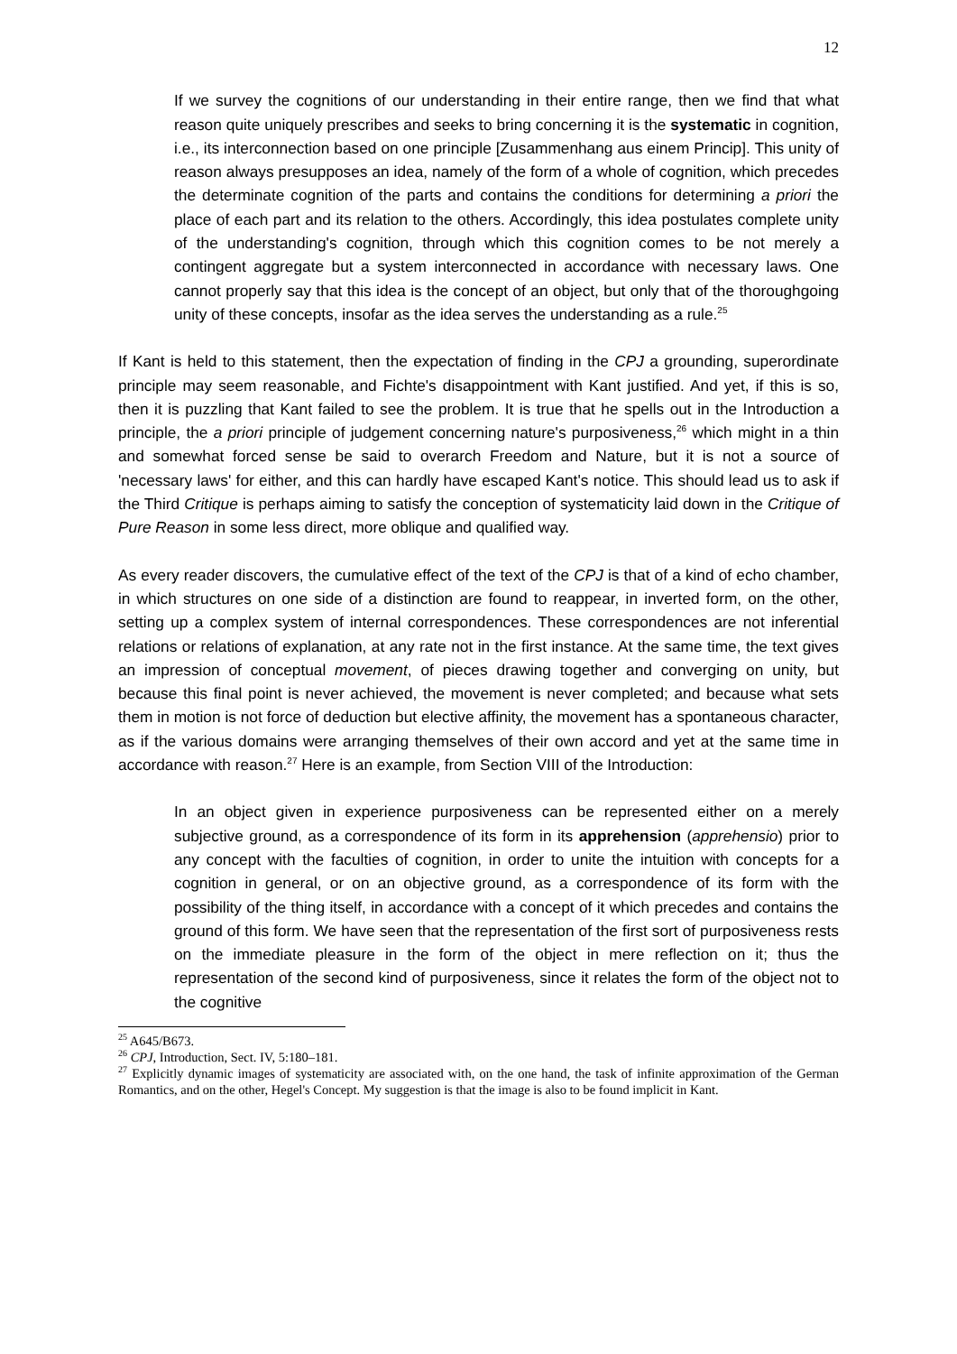12
If we survey the cognitions of our understanding in their entire range, then we find that what reason quite uniquely prescribes and seeks to bring concerning it is the systematic in cognition, i.e., its interconnection based on one principle [Zusammenhang aus einem Princip]. This unity of reason always presupposes an idea, namely of the form of a whole of cognition, which precedes the determinate cognition of the parts and contains the conditions for determining a priori the place of each part and its relation to the others. Accordingly, this idea postulates complete unity of the understanding's cognition, through which this cognition comes to be not merely a contingent aggregate but a system interconnected in accordance with necessary laws. One cannot properly say that this idea is the concept of an object, but only that of the thoroughgoing unity of these concepts, insofar as the idea serves the understanding as a rule.<sup>25</sup>
If Kant is held to this statement, then the expectation of finding in the CPJ a grounding, superordinate principle may seem reasonable, and Fichte's disappointment with Kant justified. And yet, if this is so, then it is puzzling that Kant failed to see the problem. It is true that he spells out in the Introduction a principle, the a priori principle of judgement concerning nature's purposiveness,<sup>26</sup> which might in a thin and somewhat forced sense be said to overarch Freedom and Nature, but it is not a source of 'necessary laws' for either, and this can hardly have escaped Kant's notice. This should lead us to ask if the Third Critique is perhaps aiming to satisfy the conception of systematicity laid down in the Critique of Pure Reason in some less direct, more oblique and qualified way.
As every reader discovers, the cumulative effect of the text of the CPJ is that of a kind of echo chamber, in which structures on one side of a distinction are found to reappear, in inverted form, on the other, setting up a complex system of internal correspondences. These correspondences are not inferential relations or relations of explanation, at any rate not in the first instance. At the same time, the text gives an impression of conceptual movement, of pieces drawing together and converging on unity, but because this final point is never achieved, the movement is never completed; and because what sets them in motion is not force of deduction but elective affinity, the movement has a spontaneous character, as if the various domains were arranging themselves of their own accord and yet at the same time in accordance with reason.<sup>27</sup> Here is an example, from Section VIII of the Introduction:
In an object given in experience purposiveness can be represented either on a merely subjective ground, as a correspondence of its form in its apprehension (apprehensio) prior to any concept with the faculties of cognition, in order to unite the intuition with concepts for a cognition in general, or on an objective ground, as a correspondence of its form with the possibility of the thing itself, in accordance with a concept of it which precedes and contains the ground of this form. We have seen that the representation of the first sort of purposiveness rests on the immediate pleasure in the form of the object in mere reflection on it; thus the representation of the second kind of purposiveness, since it relates the form of the object not to the cognitive
<sup>25</sup> A645/B673.
<sup>26</sup> CPJ, Introduction, Sect. IV, 5:180–181.
<sup>27</sup> Explicitly dynamic images of systematicity are associated with, on the one hand, the task of infinite approximation of the German Romantics, and on the other, Hegel's Concept. My suggestion is that the image is also to be found implicit in Kant.